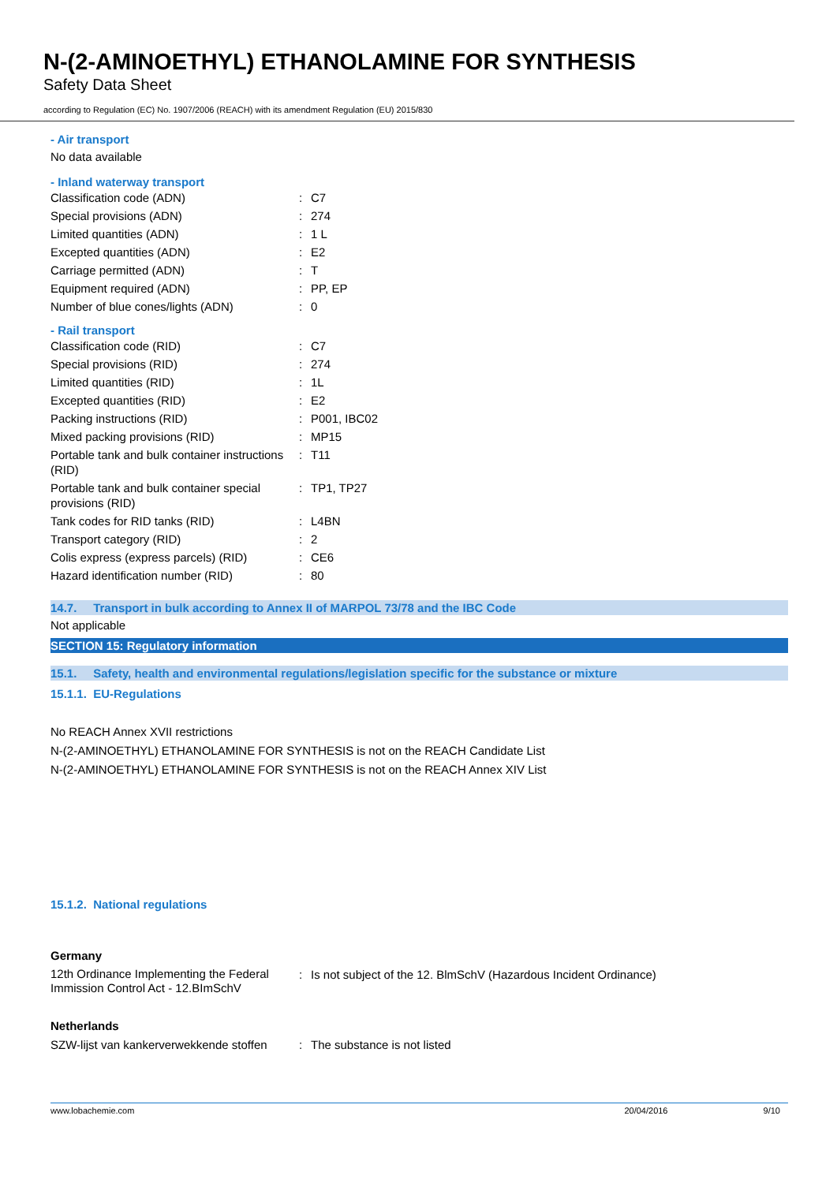N-(2-AMINOETHYL) ETHANOLAMINE FOR SYNTHESIS
Safety Data Sheet
according to Regulation (EC) No. 1907/2006 (REACH) with its amendment Regulation (EU) 2015/830
- Air transport
No data available
- Inland waterway transport
| Classification code (ADN) | : | C7 |
| Special provisions (ADN) | : | 274 |
| Limited quantities (ADN) | : | 1 L |
| Excepted quantities (ADN) | : | E2 |
| Carriage permitted (ADN) | : | T |
| Equipment required (ADN) | : | PP, EP |
| Number of blue cones/lights (ADN) | : | 0 |
- Rail transport
| Classification code (RID) | : | C7 |
| Special provisions (RID) | : | 274 |
| Limited quantities (RID) | : | 1L |
| Excepted quantities (RID) | : | E2 |
| Packing instructions (RID) | : | P001, IBC02 |
| Mixed packing provisions (RID) | : | MP15 |
| Portable tank and bulk container instructions (RID) | : | T11 |
| Portable tank and bulk container special provisions (RID) | : | TP1, TP27 |
| Tank codes for RID tanks (RID) | : | L4BN |
| Transport category (RID) | : | 2 |
| Colis express (express parcels) (RID) | : | CE6 |
| Hazard identification number (RID) | : | 80 |
14.7. Transport in bulk according to Annex II of MARPOL 73/78 and the IBC Code
Not applicable
SECTION 15: Regulatory information
15.1. Safety, health and environmental regulations/legislation specific for the substance or mixture
15.1.1. EU-Regulations
No REACH Annex XVII restrictions
N-(2-AMINOETHYL) ETHANOLAMINE FOR SYNTHESIS is not on the REACH Candidate List
N-(2-AMINOETHYL) ETHANOLAMINE FOR SYNTHESIS is not on the REACH Annex XIV List
15.1.2. National regulations
Germany
| 12th Ordinance Implementing the Federal Immission Control Act - 12.BImSchV | : | Is not subject of the 12. BlmSchV (Hazardous Incident Ordinance) |
Netherlands
| SZW-lijst van kankerverwekkende stoffen | : | The substance is not listed |
www.lobachemie.com 20/04/2016 9/10